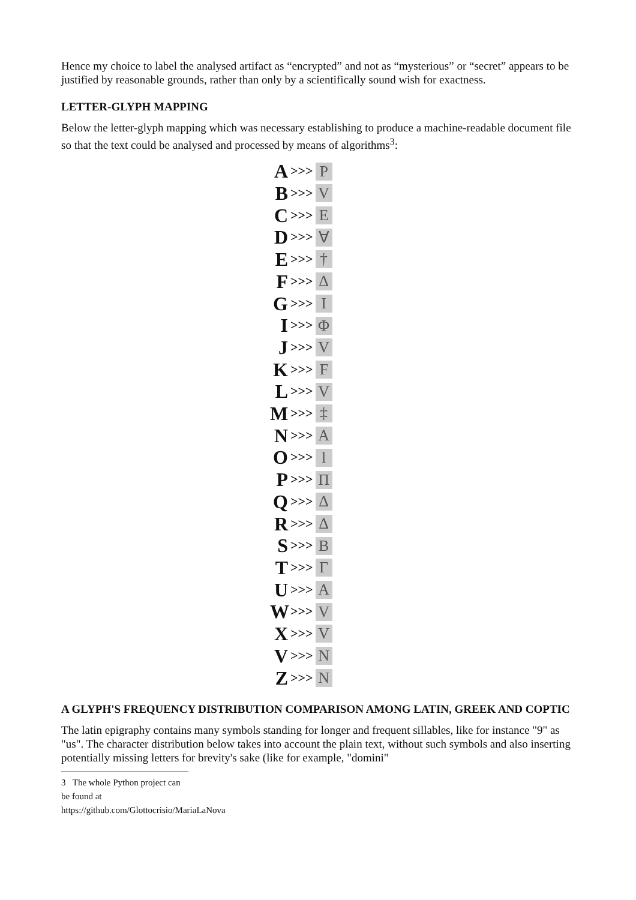Hence my choice to label the analysed artifact as “encrypted” and not as “mysterious” or “secret” appears to be justified by reasonable grounds, rather than only by a scientifically sound wish for exactness.
LETTER-GLYPH MAPPING
Below the letter-glyph mapping which was necessary establishing to produce a machine-readable document file so that the text could be analysed and processed by means of algorithms<sup>3</sup>:
A >>> P
B >>> V
C >>> E
D >>> ∀
E >>> †
F >>> Δ
G >>> I
I >>> Φ
J >>> V
K >>> F
L >>> V
M >>> ‡
N >>> A
O >>> l
P >>> Π
Q >>> Δ
R >>> Δ
S >>> B
T >>> Γ
U >>> A
W >>> V
X >>> V
V >>> N
Z >>> N
A GLYPH'S FREQUENCY DISTRIBUTION COMPARISON AMONG LATIN, GREEK AND COPTIC
The latin epigraphy contains many symbols standing for longer and frequent sillables, like for instance "9" as "us". The character distribution below takes into account the plain text, without such symbols and also inserting potentially missing letters for brevity's sake (like for example, "domini"
3 The whole Python project can be found at https://github.com/Glottocrisio/MariaLaNova